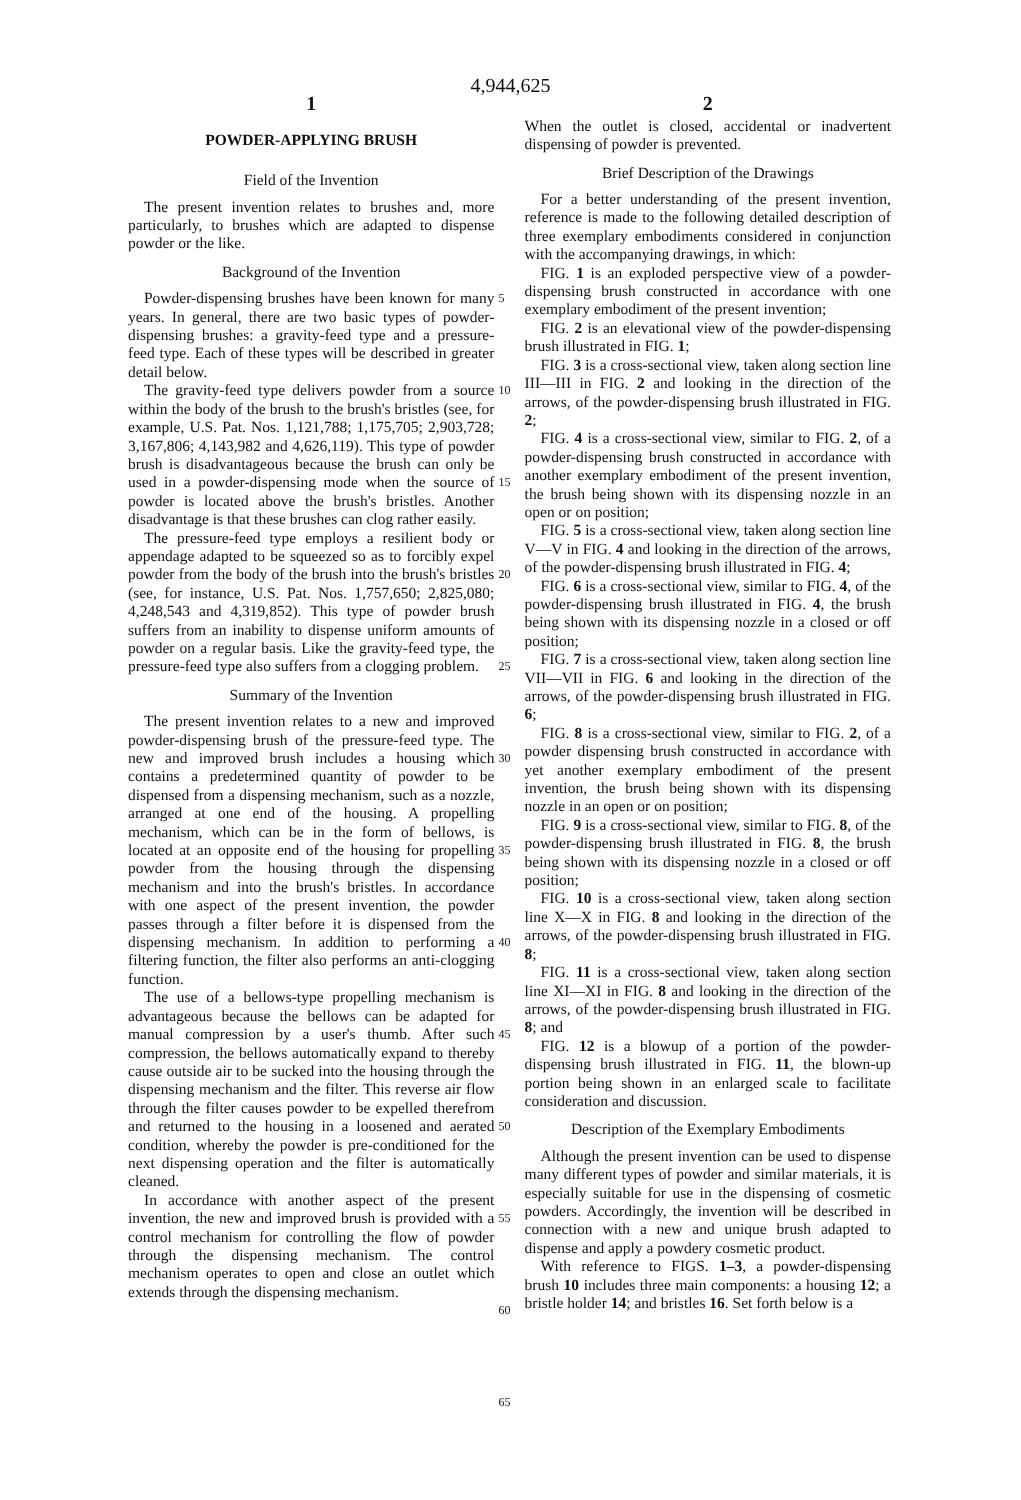4,944,625
1
POWDER-APPLYING BRUSH
Field of the Invention
The present invention relates to brushes and, more particularly, to brushes which are adapted to dispense powder or the like.
Background of the Invention
Powder-dispensing brushes have been known for many years. In general, there are two basic types of powder-dispensing brushes: a gravity-feed type and a pressure-feed type. Each of these types will be described in greater detail below.
The gravity-feed type delivers powder from a source within the body of the brush to the brush's bristles (see, for example, U.S. Pat. Nos. 1,121,788; 1,175,705; 2,903,728; 3,167,806; 4,143,982 and 4,626,119). This type of powder brush is disadvantageous because the brush can only be used in a powder-dispensing mode when the source of powder is located above the brush's bristles. Another disadvantage is that these brushes can clog rather easily.
The pressure-feed type employs a resilient body or appendage adapted to be squeezed so as to forcibly expel powder from the body of the brush into the brush's bristles (see, for instance, U.S. Pat. Nos. 1,757,650; 2,825,080; 4,248,543 and 4,319,852). This type of powder brush suffers from an inability to dispense uniform amounts of powder on a regular basis. Like the gravity-feed type, the pressure-feed type also suffers from a clogging problem.
Summary of the Invention
The present invention relates to a new and improved powder-dispensing brush of the pressure-feed type. The new and improved brush includes a housing which contains a predetermined quantity of powder to be dispensed from a dispensing mechanism, such as a nozzle, arranged at one end of the housing. A propelling mechanism, which can be in the form of bellows, is located at an opposite end of the housing for propelling powder from the housing through the dispensing mechanism and into the brush's bristles. In accordance with one aspect of the present invention, the powder passes through a filter before it is dispensed from the dispensing mechanism. In addition to performing a filtering function, the filter also performs an anti-clogging function.
The use of a bellows-type propelling mechanism is advantageous because the bellows can be adapted for manual compression by a user's thumb. After such compression, the bellows automatically expand to thereby cause outside air to be sucked into the housing through the dispensing mechanism and the filter. This reverse air flow through the filter causes powder to be expelled therefrom and returned to the housing in a loosened and aerated condition, whereby the powder is pre-conditioned for the next dispensing operation and the filter is automatically cleaned.
In accordance with another aspect of the present invention, the new and improved brush is provided with a control mechanism for controlling the flow of powder through the dispensing mechanism. The control mechanism operates to open and close an outlet which extends through the dispensing mechanism.
5
10
15
20
25
30
35
40
45
50
55
60
65
2
When the outlet is closed, accidental or inadvertent dispensing of powder is prevented.
Brief Description of the Drawings
For a better understanding of the present invention, reference is made to the following detailed description of three exemplary embodiments considered in conjunction with the accompanying drawings, in which:
FIG. 1 is an exploded perspective view of a powder-dispensing brush constructed in accordance with one exemplary embodiment of the present invention;
FIG. 2 is an elevational view of the powder-dispensing brush illustrated in FIG. 1;
FIG. 3 is a cross-sectional view, taken along section line III—III in FIG. 2 and looking in the direction of the arrows, of the powder-dispensing brush illustrated in FIG. 2;
FIG. 4 is a cross-sectional view, similar to FIG. 2, of a powder-dispensing brush constructed in accordance with another exemplary embodiment of the present invention, the brush being shown with its dispensing nozzle in an open or on position;
FIG. 5 is a cross-sectional view, taken along section line V—V in FIG. 4 and looking in the direction of the arrows, of the powder-dispensing brush illustrated in FIG. 4;
FIG. 6 is a cross-sectional view, similar to FIG. 4, of the powder-dispensing brush illustrated in FIG. 4, the brush being shown with its dispensing nozzle in a closed or off position;
FIG. 7 is a cross-sectional view, taken along section line VII—VII in FIG. 6 and looking in the direction of the arrows, of the powder-dispensing brush illustrated in FIG. 6;
FIG. 8 is a cross-sectional view, similar to FIG. 2, of a powder dispensing brush constructed in accordance with yet another exemplary embodiment of the present invention, the brush being shown with its dispensing nozzle in an open or on position;
FIG. 9 is a cross-sectional view, similar to FIG. 8, of the powder-dispensing brush illustrated in FIG. 8, the brush being shown with its dispensing nozzle in a closed or off position;
FIG. 10 is a cross-sectional view, taken along section line X—X in FIG. 8 and looking in the direction of the arrows, of the powder-dispensing brush illustrated in FIG. 8;
FIG. 11 is a cross-sectional view, taken along section line XI—XI in FIG. 8 and looking in the direction of the arrows, of the powder-dispensing brush illustrated in FIG. 8; and
FIG. 12 is a blowup of a portion of the powder-dispensing brush illustrated in FIG. 11, the blown-up portion being shown in an enlarged scale to facilitate consideration and discussion.
Description of the Exemplary Embodiments
Although the present invention can be used to dispense many different types of powder and similar materials, it is especially suitable for use in the dispensing of cosmetic powders. Accordingly, the invention will be described in connection with a new and unique brush adapted to dispense and apply a powdery cosmetic product.
With reference to FIGS. 1–3, a powder-dispensing brush 10 includes three main components: a housing 12; a bristle holder 14; and bristles 16. Set forth below is a